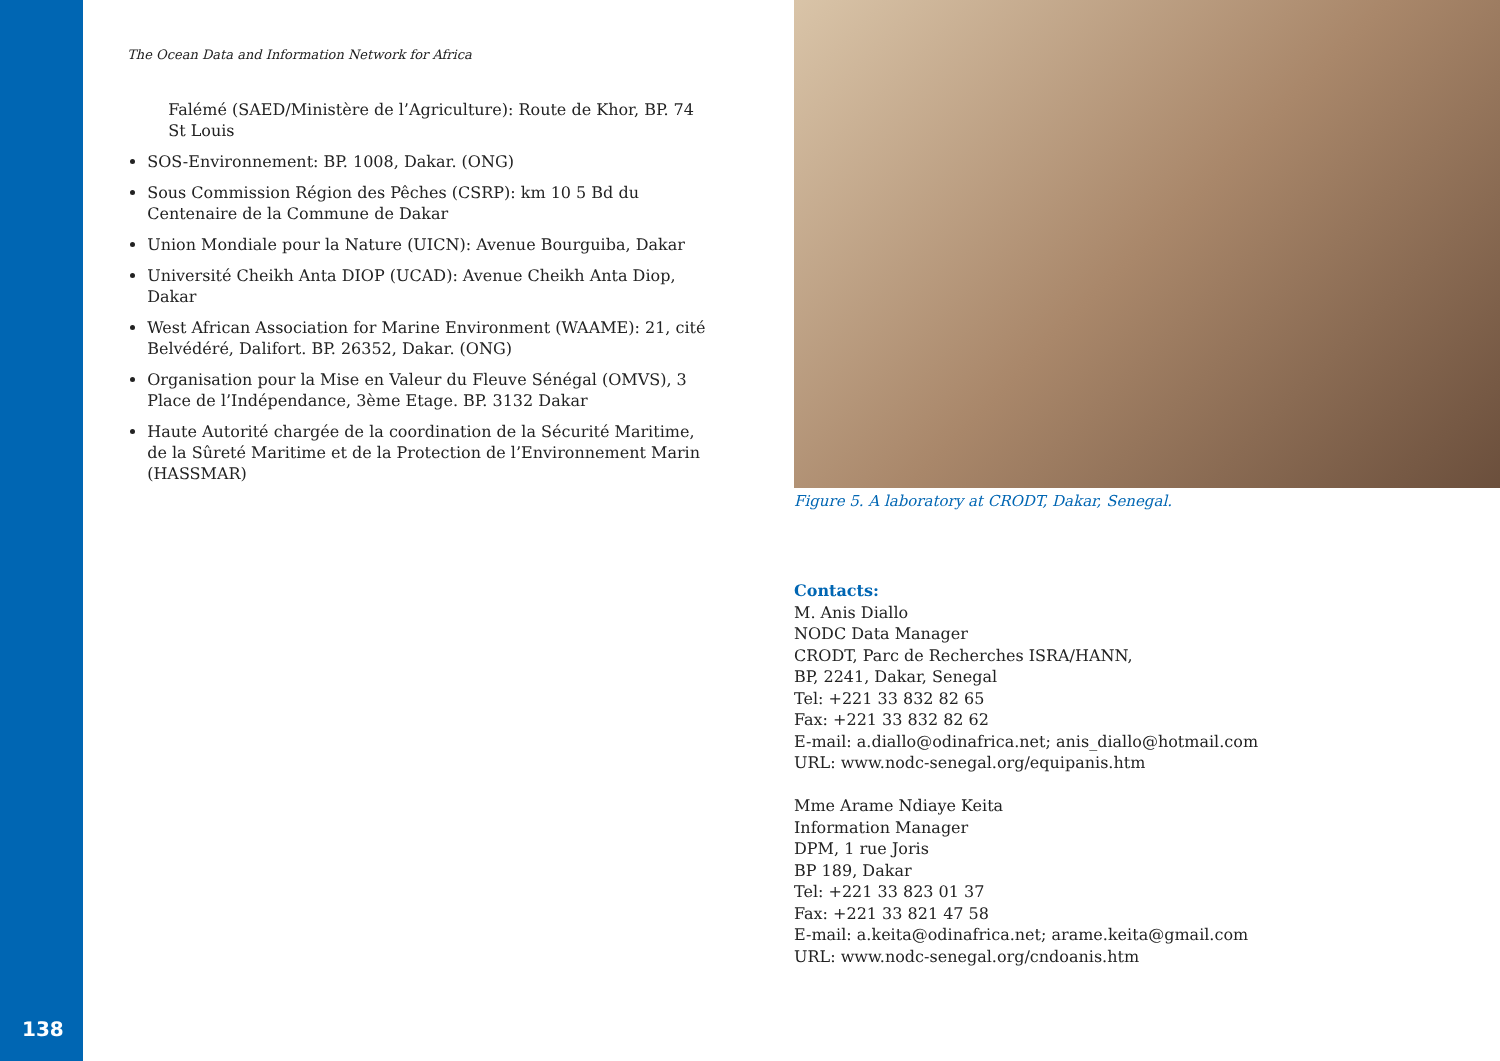138
The Ocean Data and Information Network for Africa
Falémé (SAED/Ministère de l’Agriculture): Route de Khor, BP. 74 St Louis
SOS-Environnement: BP. 1008, Dakar. (ONG)
Sous Commission Région des Pêches (CSRP): km 10 5 Bd du Centenaire de la Commune de Dakar
Union Mondiale pour la Nature (UICN): Avenue Bourguiba, Dakar
Université Cheikh Anta DIOP (UCAD): Avenue Cheikh Anta Diop, Dakar
West African Association for Marine Environment (WAAME): 21, cité Belvédéré, Dalifort. BP. 26352, Dakar. (ONG)
Organisation pour la Mise en Valeur du Fleuve Sénégal (OMVS), 3 Place de l’Indépendance, 3ème Etage. BP. 3132 Dakar
Haute Autorité chargée de la coordination de la Sécurité Maritime, de la Sûreté Maritime et de la Protection de l’Environnement Marin (HASSMAR)
Figure 5. A laboratory at CRODT, Dakar, Senegal.
Contacts:
M. Anis Diallo
NODC Data Manager
CRODT, Parc de Recherches ISRA/HANN,
BP, 2241, Dakar, Senegal
Tel: +221 33 832 82 65
Fax: +221 33 832 82 62
E-mail: a.diallo@odinafrica.net; anis_diallo@hotmail.com
URL: www.nodc-senegal.org/equipanis.htm
Mme Arame Ndiaye Keita
Information Manager
DPM, 1 rue Joris
BP 189, Dakar
Tel: +221 33 823 01 37
Fax: +221 33 821 47 58
E-mail: a.keita@odinafrica.net; arame.keita@gmail.com
URL: www.nodc-senegal.org/cndoanis.htm